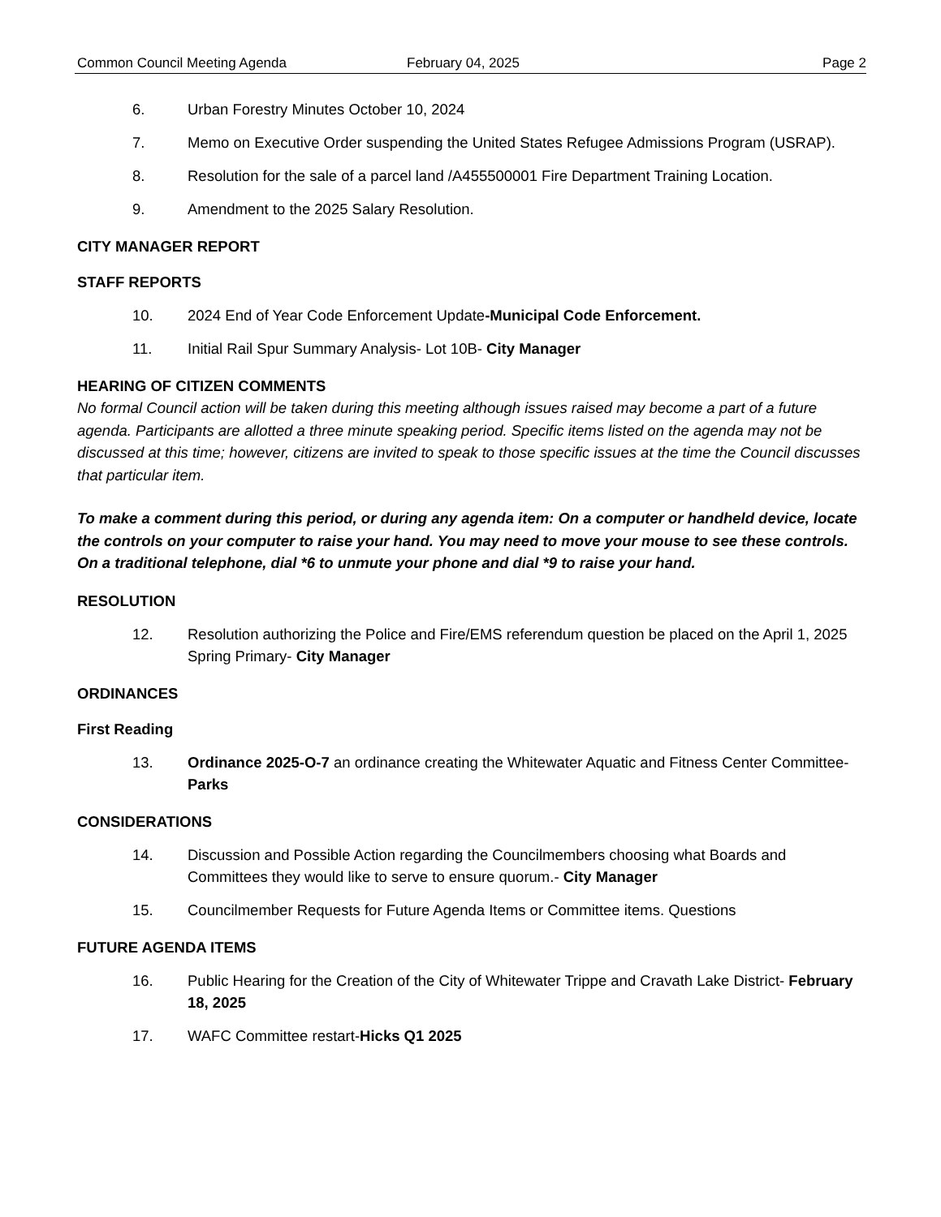Common Council Meeting Agenda February 04, 2025 Page 2
6. Urban Forestry Minutes October 10, 2024
7. Memo on Executive Order suspending the United States Refugee Admissions Program (USRAP).
8. Resolution for the sale of a parcel land /A455500001 Fire Department Training Location.
9. Amendment to the 2025 Salary Resolution.
CITY MANAGER REPORT
STAFF REPORTS
10. 2024 End of Year Code Enforcement Update-Municipal Code Enforcement.
11. Initial Rail Spur Summary Analysis- Lot 10B- City Manager
HEARING OF CITIZEN COMMENTS
No formal Council action will be taken during this meeting although issues raised may become a part of a future agenda. Participants are allotted a three minute speaking period. Specific items listed on the agenda may not be discussed at this time; however, citizens are invited to speak to those specific issues at the time the Council discusses that particular item.
To make a comment during this period, or during any agenda item: On a computer or handheld device, locate the controls on your computer to raise your hand. You may need to move your mouse to see these controls. On a traditional telephone, dial *6 to unmute your phone and dial *9 to raise your hand.
RESOLUTION
12. Resolution authorizing the Police and Fire/EMS referendum question be placed on the April 1, 2025 Spring Primary- City Manager
ORDINANCES
First Reading
13. Ordinance 2025-O-7 an ordinance creating the Whitewater Aquatic and Fitness Center Committee- Parks
CONSIDERATIONS
14. Discussion and Possible Action regarding the Councilmembers choosing what Boards and Committees they would like to serve to ensure quorum.- City Manager
15. Councilmember Requests for Future Agenda Items or Committee items. Questions
FUTURE AGENDA ITEMS
16. Public Hearing for the Creation of the City of Whitewater Trippe and Cravath Lake District- February 18, 2025
17. WAFC Committee restart-Hicks Q1 2025